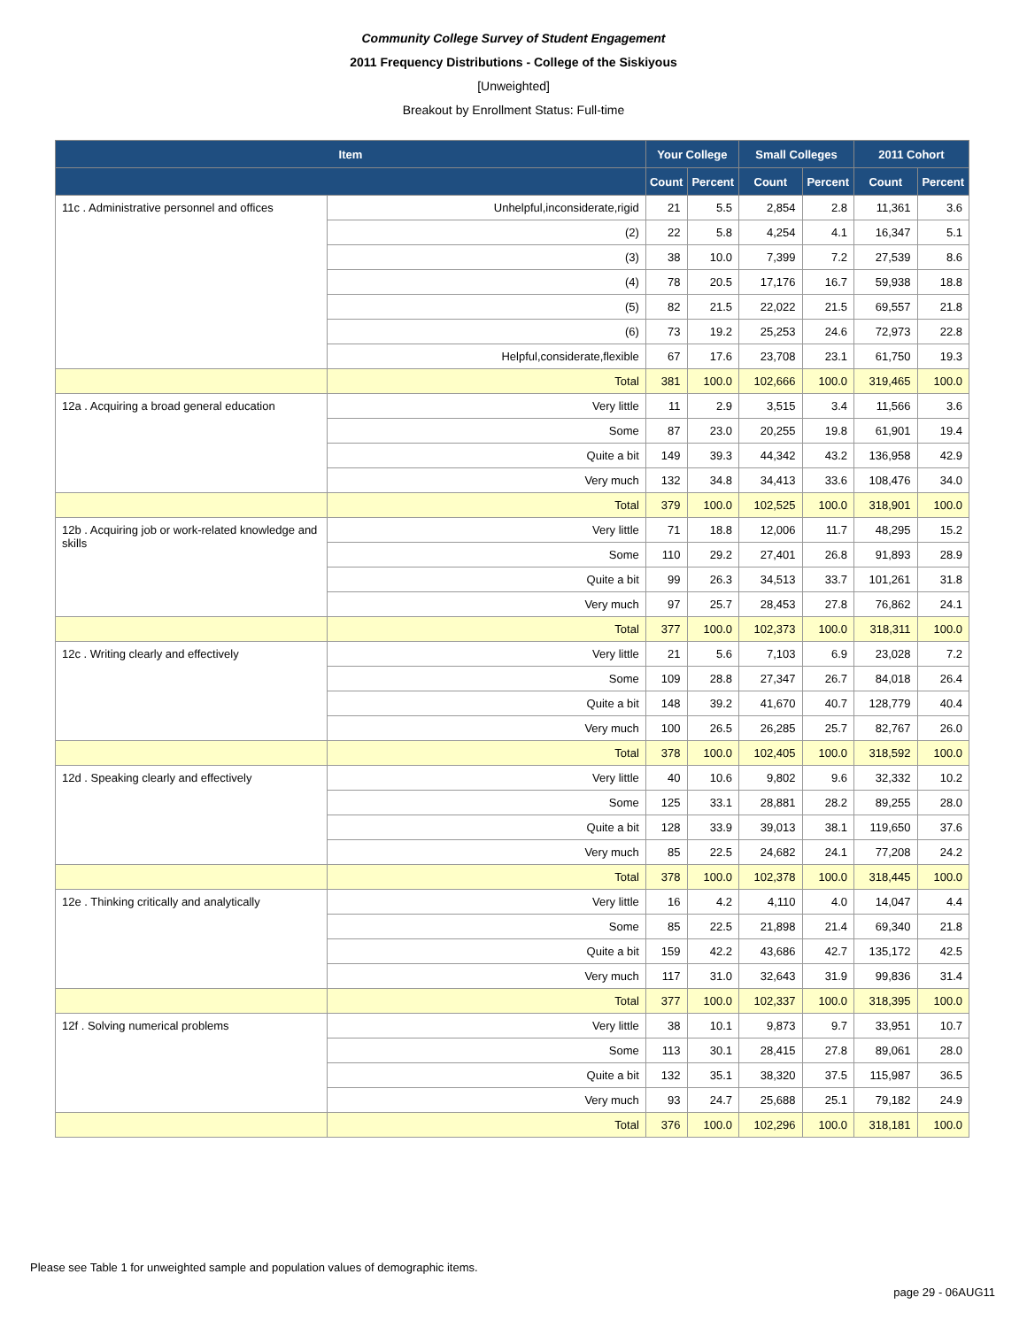Community College Survey of Student Engagement
2011 Frequency Distributions - College of the Siskiyous
[Unweighted]
Breakout by Enrollment Status: Full-time
| Item | | Your College | | Small Colleges | | 2011 Cohort | |
| --- | --- | --- | --- | --- | --- | --- | --- |
| | | Count | Percent | Count | Percent | Count | Percent |
| 11c . Administrative personnel and offices | Unhelpful,inconsiderate,rigid | 21 | 5.5 | 2,854 | 2.8 | 11,361 | 3.6 |
| | (2) | 22 | 5.8 | 4,254 | 4.1 | 16,347 | 5.1 |
| | (3) | 38 | 10.0 | 7,399 | 7.2 | 27,539 | 8.6 |
| | (4) | 78 | 20.5 | 17,176 | 16.7 | 59,938 | 18.8 |
| | (5) | 82 | 21.5 | 22,022 | 21.5 | 69,557 | 21.8 |
| | (6) | 73 | 19.2 | 25,253 | 24.6 | 72,973 | 22.8 |
| | Helpful,considerate,flexible | 67 | 17.6 | 23,708 | 23.1 | 61,750 | 19.3 |
| | Total | 381 | 100.0 | 102,666 | 100.0 | 319,465 | 100.0 |
| 12a . Acquiring a broad general education | Very little | 11 | 2.9 | 3,515 | 3.4 | 11,566 | 3.6 |
| | Some | 87 | 23.0 | 20,255 | 19.8 | 61,901 | 19.4 |
| | Quite a bit | 149 | 39.3 | 44,342 | 43.2 | 136,958 | 42.9 |
| | Very much | 132 | 34.8 | 34,413 | 33.6 | 108,476 | 34.0 |
| | Total | 379 | 100.0 | 102,525 | 100.0 | 318,901 | 100.0 |
| 12b . Acquiring job or work-related knowledge and skills | Very little | 71 | 18.8 | 12,006 | 11.7 | 48,295 | 15.2 |
| | Some | 110 | 29.2 | 27,401 | 26.8 | 91,893 | 28.9 |
| | Quite a bit | 99 | 26.3 | 34,513 | 33.7 | 101,261 | 31.8 |
| | Very much | 97 | 25.7 | 28,453 | 27.8 | 76,862 | 24.1 |
| | Total | 377 | 100.0 | 102,373 | 100.0 | 318,311 | 100.0 |
| 12c . Writing clearly and effectively | Very little | 21 | 5.6 | 7,103 | 6.9 | 23,028 | 7.2 |
| | Some | 109 | 28.8 | 27,347 | 26.7 | 84,018 | 26.4 |
| | Quite a bit | 148 | 39.2 | 41,670 | 40.7 | 128,779 | 40.4 |
| | Very much | 100 | 26.5 | 26,285 | 25.7 | 82,767 | 26.0 |
| | Total | 378 | 100.0 | 102,405 | 100.0 | 318,592 | 100.0 |
| 12d . Speaking clearly and effectively | Very little | 40 | 10.6 | 9,802 | 9.6 | 32,332 | 10.2 |
| | Some | 125 | 33.1 | 28,881 | 28.2 | 89,255 | 28.0 |
| | Quite a bit | 128 | 33.9 | 39,013 | 38.1 | 119,650 | 37.6 |
| | Very much | 85 | 22.5 | 24,682 | 24.1 | 77,208 | 24.2 |
| | Total | 378 | 100.0 | 102,378 | 100.0 | 318,445 | 100.0 |
| 12e . Thinking critically and analytically | Very little | 16 | 4.2 | 4,110 | 4.0 | 14,047 | 4.4 |
| | Some | 85 | 22.5 | 21,898 | 21.4 | 69,340 | 21.8 |
| | Quite a bit | 159 | 42.2 | 43,686 | 42.7 | 135,172 | 42.5 |
| | Very much | 117 | 31.0 | 32,643 | 31.9 | 99,836 | 31.4 |
| | Total | 377 | 100.0 | 102,337 | 100.0 | 318,395 | 100.0 |
| 12f . Solving numerical problems | Very little | 38 | 10.1 | 9,873 | 9.7 | 33,951 | 10.7 |
| | Some | 113 | 30.1 | 28,415 | 27.8 | 89,061 | 28.0 |
| | Quite a bit | 132 | 35.1 | 38,320 | 37.5 | 115,987 | 36.5 |
| | Very much | 93 | 24.7 | 25,688 | 25.1 | 79,182 | 24.9 |
| | Total | 376 | 100.0 | 102,296 | 100.0 | 318,181 | 100.0 |
Please see Table 1 for unweighted sample and population values of demographic items.
page 29 - 06AUG11